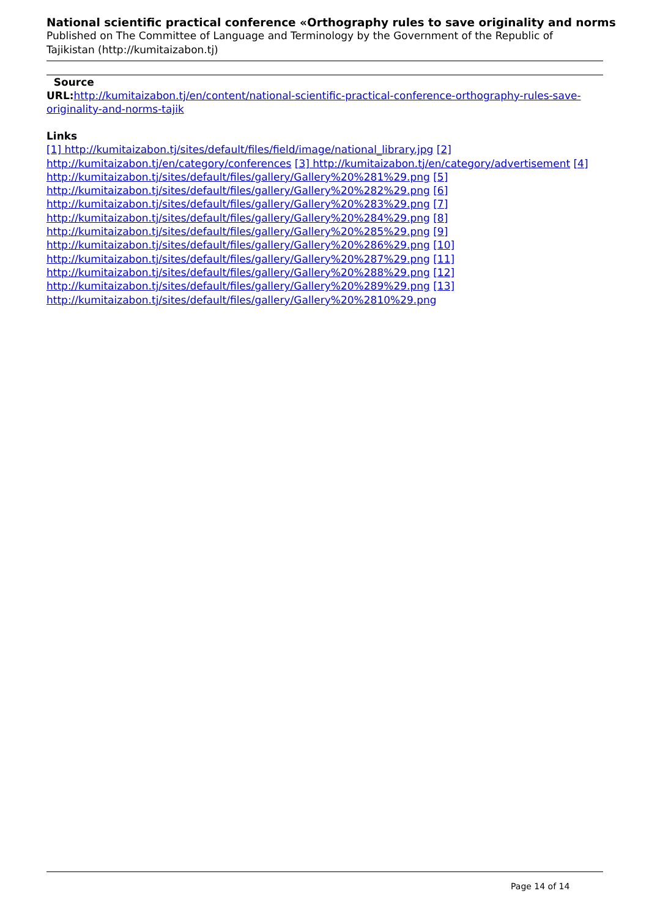National scientific practical conference «Orthography rules to save originality and norms
Published on The Committee of Language and Terminology by the Government of the Republic of Tajikistan (http://kumitaizabon.tj)
Source
URL: http://kumitaizabon.tj/en/content/national-scientific-practical-conference-orthography-rules-save-originality-and-norms-tajik
Links
[1] http://kumitaizabon.tj/sites/default/files/field/image/national_library.jpg [2] http://kumitaizabon.tj/en/category/conferences [3] http://kumitaizabon.tj/en/category/advertisement [4] http://kumitaizabon.tj/sites/default/files/gallery/Gallery%20%281%29.png [5] http://kumitaizabon.tj/sites/default/files/gallery/Gallery%20%282%29.png [6] http://kumitaizabon.tj/sites/default/files/gallery/Gallery%20%283%29.png [7] http://kumitaizabon.tj/sites/default/files/gallery/Gallery%20%284%29.png [8] http://kumitaizabon.tj/sites/default/files/gallery/Gallery%20%285%29.png [9] http://kumitaizabon.tj/sites/default/files/gallery/Gallery%20%286%29.png [10] http://kumitaizabon.tj/sites/default/files/gallery/Gallery%20%287%29.png [11] http://kumitaizabon.tj/sites/default/files/gallery/Gallery%20%288%29.png [12] http://kumitaizabon.tj/sites/default/files/gallery/Gallery%20%289%29.png [13] http://kumitaizabon.tj/sites/default/files/gallery/Gallery%20%2810%29.png
Page 14 of 14